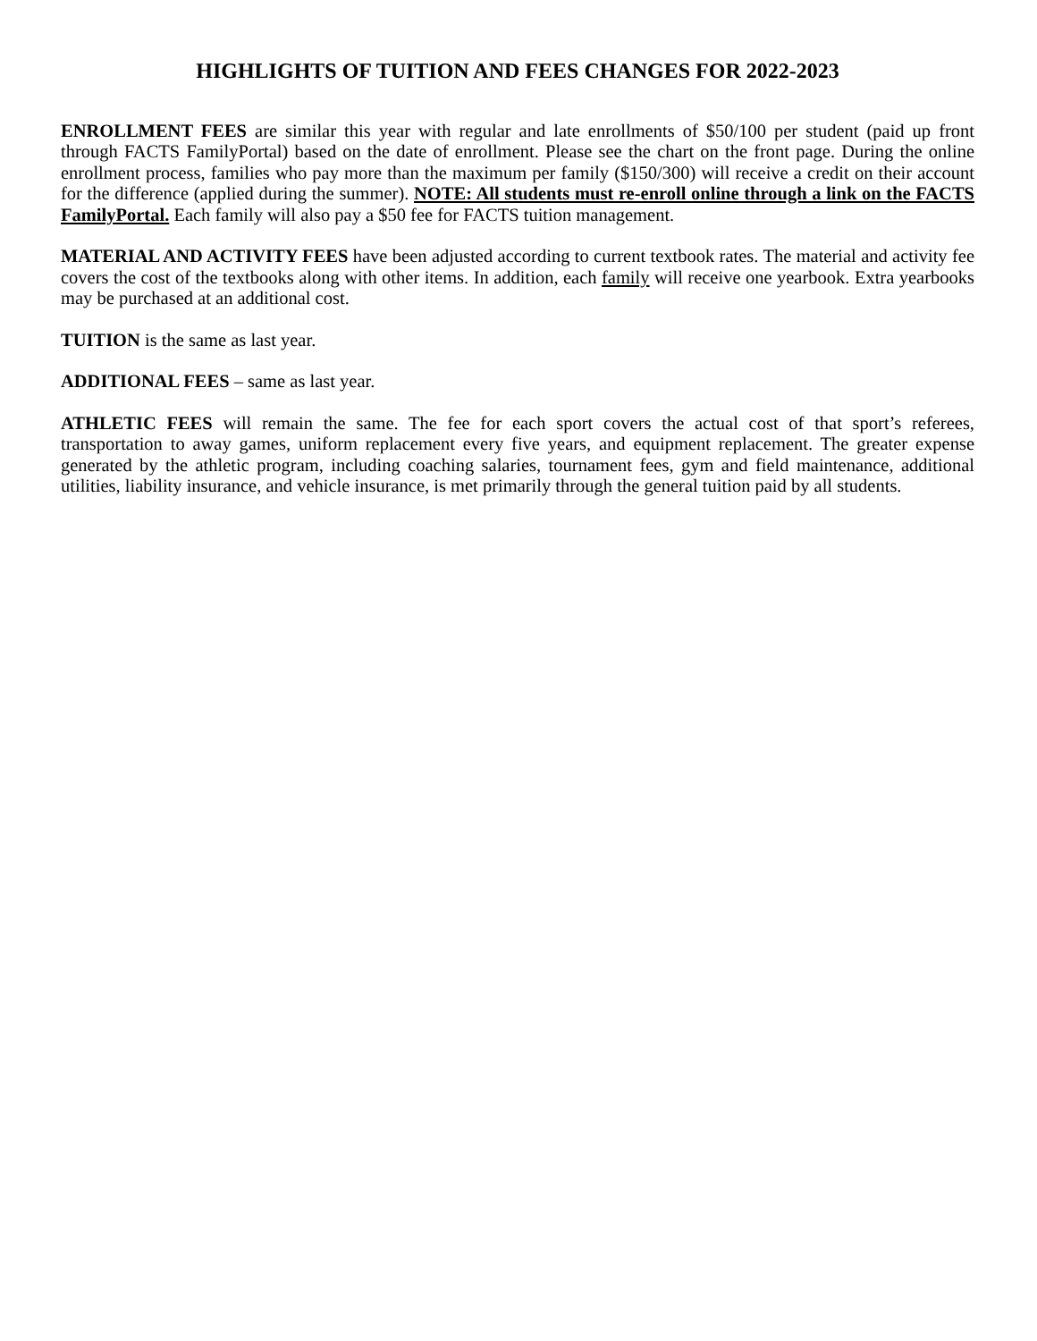HIGHLIGHTS OF TUITION AND FEES CHANGES FOR 2022-2023
ENROLLMENT FEES are similar this year with regular and late enrollments of $50/100 per student (paid up front through FACTS FamilyPortal) based on the date of enrollment. Please see the chart on the front page. During the online enrollment process, families who pay more than the maximum per family ($150/300) will receive a credit on their account for the difference (applied during the summer). NOTE: All students must re-enroll online through a link on the FACTS FamilyPortal. Each family will also pay a $50 fee for FACTS tuition management.
MATERIAL AND ACTIVITY FEES have been adjusted according to current textbook rates. The material and activity fee covers the cost of the textbooks along with other items. In addition, each family will receive one yearbook. Extra yearbooks may be purchased at an additional cost.
TUITION is the same as last year.
ADDITIONAL FEES – same as last year.
ATHLETIC FEES will remain the same. The fee for each sport covers the actual cost of that sport’s referees, transportation to away games, uniform replacement every five years, and equipment replacement. The greater expense generated by the athletic program, including coaching salaries, tournament fees, gym and field maintenance, additional utilities, liability insurance, and vehicle insurance, is met primarily through the general tuition paid by all students.